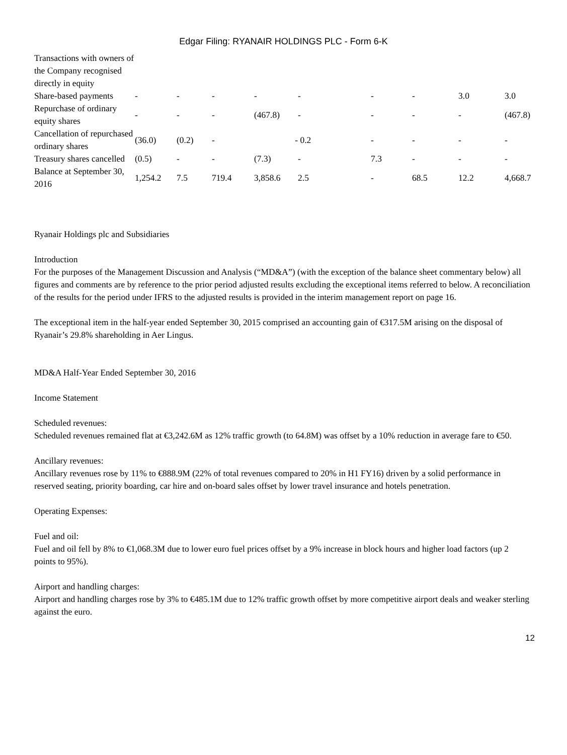Edgar Filing: RYANAIR HOLDINGS PLC - Form 6-K
| Transactions with owners of the Company recognised directly in equity | | | | | | | | | |
| Share-based payments | - | - | - | - | - | - | - | 3.0 | 3.0 |
| Repurchase of ordinary equity shares | - | - | - | (467.8) | - | - | - | - | (467.8) |
| Cancellation of repurchased ordinary shares | (36.0) | (0.2) | - | - | 0.2 | - | - | - | - |
| Treasury shares cancelled | (0.5) | - | - | (7.3) | - | 7.3 | - | - | - |
| Balance at September 30, 2016 | 1,254.2 | 7.5 | 719.4 | 3,858.6 | 2.5 | - | 68.5 | 12.2 | 4,668.7 |
Ryanair Holdings plc and Subsidiaries
Introduction
For the purposes of the Management Discussion and Analysis (“MD&A”) (with the exception of the balance sheet commentary below) all figures and comments are by reference to the prior period adjusted results excluding the exceptional items referred to below. A reconciliation of the results for the period under IFRS to the adjusted results is provided in the interim management report on page 16.
The exceptional item in the half-year ended September 30, 2015 comprised an accounting gain of €317.5M arising on the disposal of Ryanair’s 29.8% shareholding in Aer Lingus.
MD&A Half-Year Ended September 30, 2016
Income Statement
Scheduled revenues:
Scheduled revenues remained flat at €3,242.6M as 12% traffic growth (to 64.8M) was offset by a 10% reduction in average fare to €50.
Ancillary revenues:
Ancillary revenues rose by 11% to €888.9M (22% of total revenues compared to 20% in H1 FY16) driven by a solid performance in reserved seating, priority boarding, car hire and on-board sales offset by lower travel insurance and hotels penetration.
Operating Expenses:
Fuel and oil:
Fuel and oil fell by 8% to €1,068.3M due to lower euro fuel prices offset by a 9% increase in block hours and higher load factors (up 2 points to 95%).
Airport and handling charges:
Airport and handling charges rose by 3% to €485.1M due to 12% traffic growth offset by more competitive airport deals and weaker sterling against the euro.
12